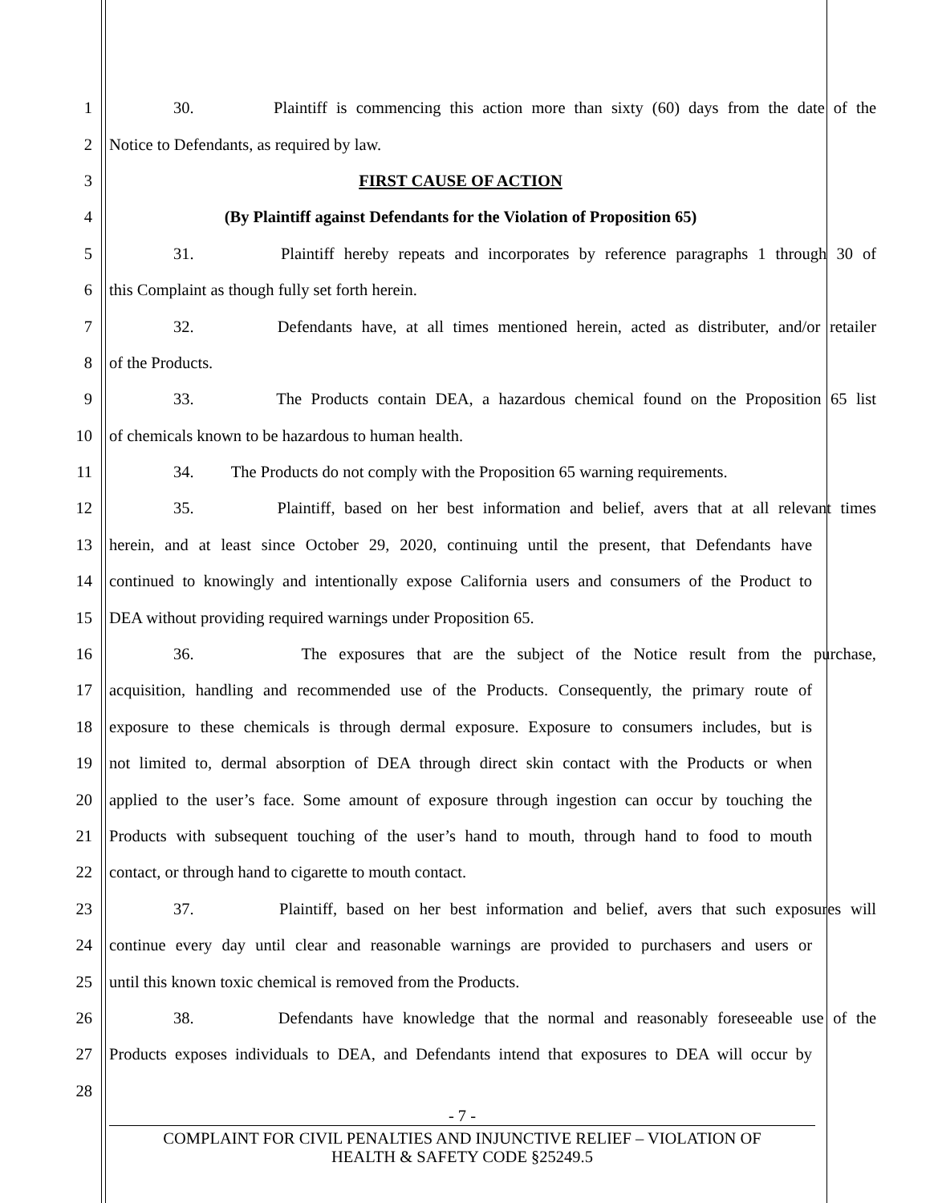1 30. Plaintiff is commencing this action more than sixty (60) days from the date of the
2 Notice to Defendants, as required by law.
3 FIRST CAUSE OF ACTION
4 (By Plaintiff against Defendants for the Violation of Proposition 65)
5 31. Plaintiff hereby repeats and incorporates by reference paragraphs 1 through 30 of
6 this Complaint as though fully set forth herein.
7 32. Defendants have, at all times mentioned herein, acted as distributer, and/or retailer
8 of the Products.
9 33. The Products contain DEA, a hazardous chemical found on the Proposition 65 list
10 of chemicals known to be hazardous to human health.
11 34. The Products do not comply with the Proposition 65 warning requirements.
12 35. Plaintiff, based on her best information and belief, avers that at all relevant times
13 herein, and at least since October 29, 2020, continuing until the present, that Defendants have
14 continued to knowingly and intentionally expose California users and consumers of the Product to
15 DEA without providing required warnings under Proposition 65.
16 36. The exposures that are the subject of the Notice result from the purchase,
17 acquisition, handling and recommended use of the Products. Consequently, the primary route of
18 exposure to these chemicals is through dermal exposure. Exposure to consumers includes, but is
19 not limited to, dermal absorption of DEA through direct skin contact with the Products or when
20 applied to the user’s face. Some amount of exposure through ingestion can occur by touching the
21 Products with subsequent touching of the user’s hand to mouth, through hand to food to mouth
22 contact, or through hand to cigarette to mouth contact.
23 37. Plaintiff, based on her best information and belief, avers that such exposures will
24 continue every day until clear and reasonable warnings are provided to purchasers and users or
25 until this known toxic chemical is removed from the Products.
26 38. Defendants have knowledge that the normal and reasonably foreseeable use of the
27 Products exposes individuals to DEA, and Defendants intend that exposures to DEA will occur by
28
- 7 -
COMPLAINT FOR CIVIL PENALTIES AND INJUNCTIVE RELIEF – VIOLATION OF
HEALTH & SAFETY CODE §25249.5